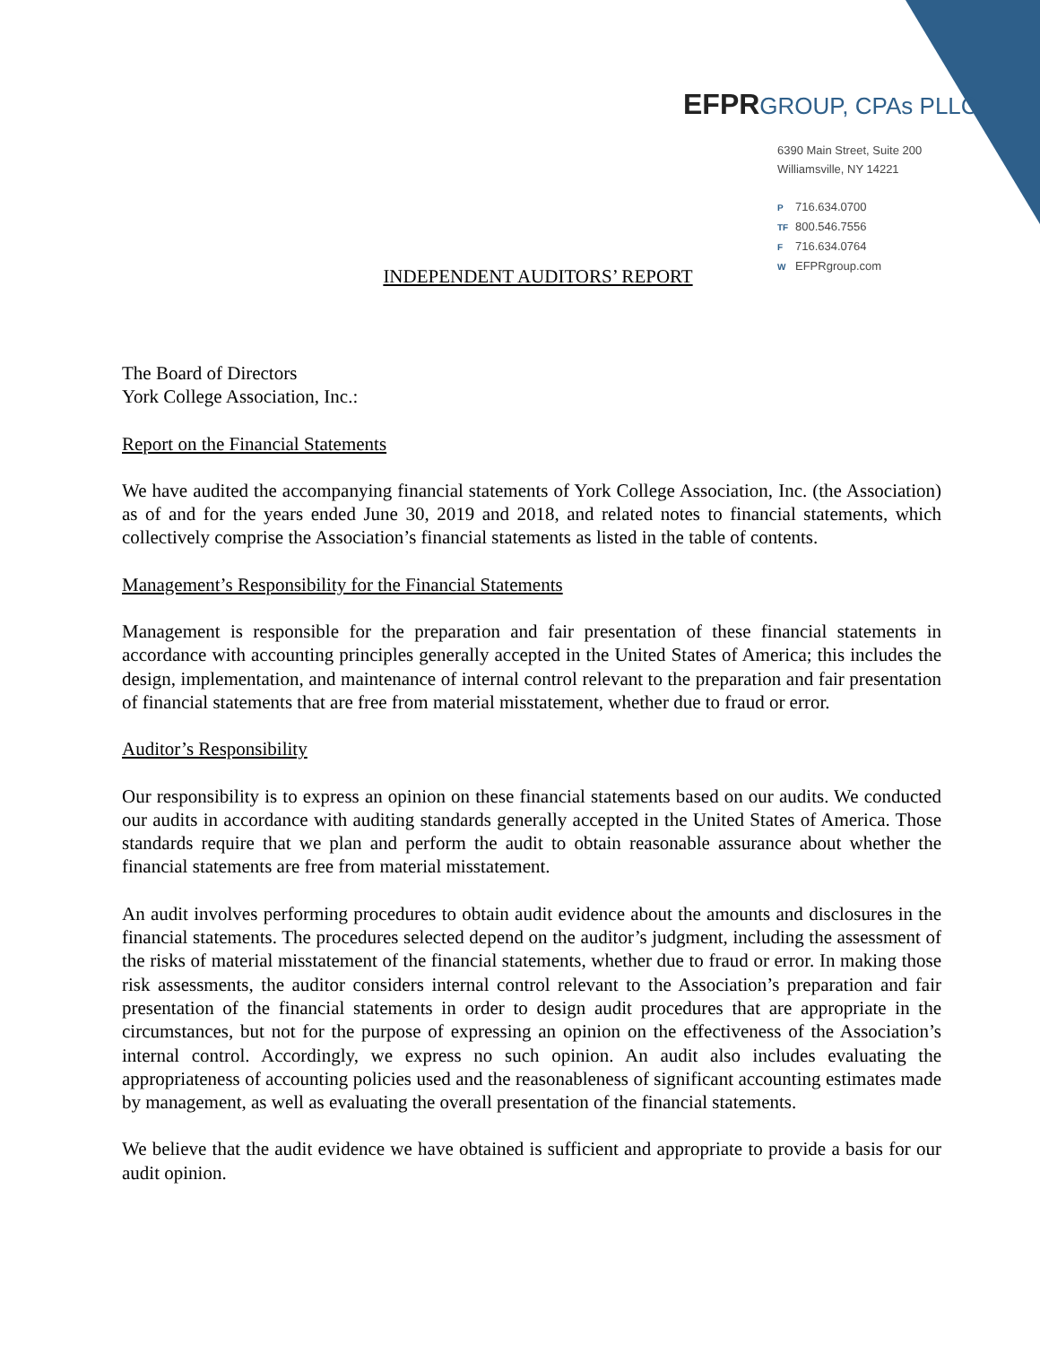EFPR GROUP, CPAs PLLC
6390 Main Street, Suite 200
Williamsville, NY 14221
P 716.634.0700
TF 800.546.7556
F 716.634.0764
W EFPRgroup.com
INDEPENDENT AUDITORS’ REPORT
The Board of Directors
York College Association, Inc.:
Report on the Financial Statements
We have audited the accompanying financial statements of York College Association, Inc. (the Association) as of and for the years ended June 30, 2019 and 2018, and related notes to financial statements, which collectively comprise the Association’s financial statements as listed in the table of contents.
Management’s Responsibility for the Financial Statements
Management is responsible for the preparation and fair presentation of these financial statements in accordance with accounting principles generally accepted in the United States of America; this includes the design, implementation, and maintenance of internal control relevant to the preparation and fair presentation of financial statements that are free from material misstatement, whether due to fraud or error.
Auditor’s Responsibility
Our responsibility is to express an opinion on these financial statements based on our audits. We conducted our audits in accordance with auditing standards generally accepted in the United States of America. Those standards require that we plan and perform the audit to obtain reasonable assurance about whether the financial statements are free from material misstatement.
An audit involves performing procedures to obtain audit evidence about the amounts and disclosures in the financial statements. The procedures selected depend on the auditor’s judgment, including the assessment of the risks of material misstatement of the financial statements, whether due to fraud or error. In making those risk assessments, the auditor considers internal control relevant to the Association’s preparation and fair presentation of the financial statements in order to design audit procedures that are appropriate in the circumstances, but not for the purpose of expressing an opinion on the effectiveness of the Association’s internal control. Accordingly, we express no such opinion. An audit also includes evaluating the appropriateness of accounting policies used and the reasonableness of significant accounting estimates made by management, as well as evaluating the overall presentation of the financial statements.
We believe that the audit evidence we have obtained is sufficient and appropriate to provide a basis for our audit opinion.